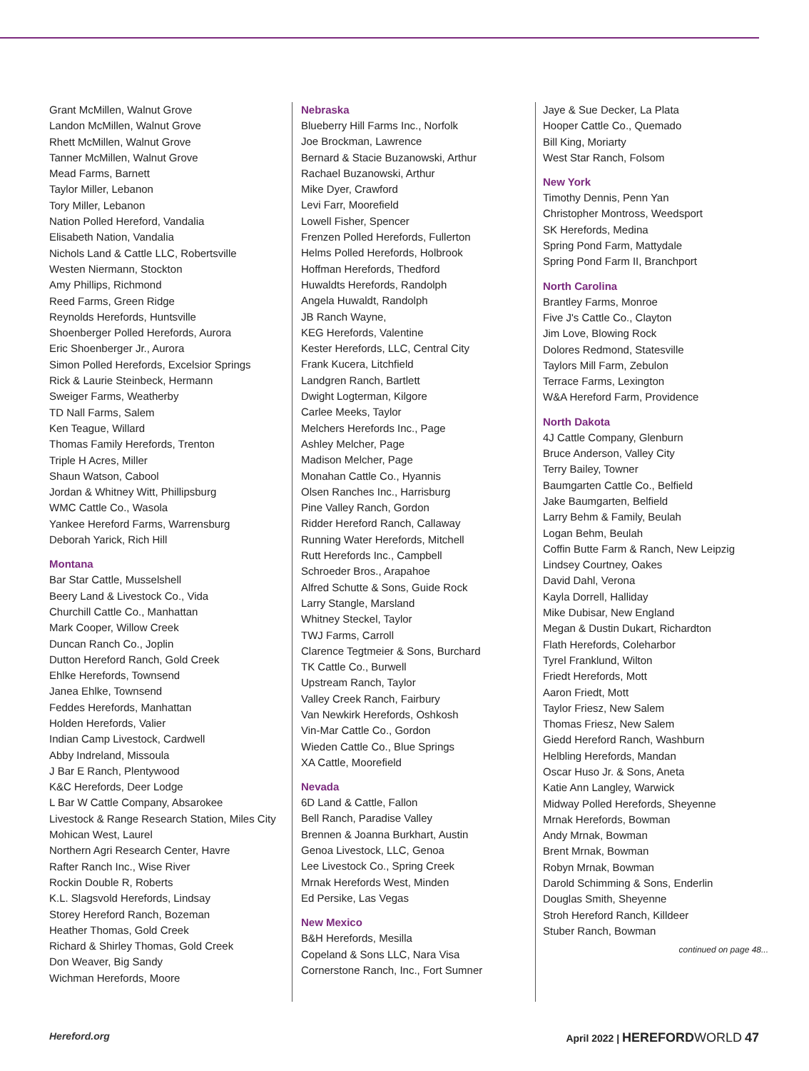Grant McMillen, Walnut Grove
Landon McMillen, Walnut Grove
Rhett McMillen, Walnut Grove
Tanner McMillen, Walnut Grove
Mead Farms, Barnett
Taylor Miller, Lebanon
Tory Miller, Lebanon
Nation Polled Hereford, Vandalia
Elisabeth Nation, Vandalia
Nichols Land & Cattle LLC, Robertsville
Westen Niermann, Stockton
Amy Phillips, Richmond
Reed Farms, Green Ridge
Reynolds Herefords, Huntsville
Shoenberger Polled Herefords, Aurora
Eric Shoenberger Jr., Aurora
Simon Polled Herefords, Excelsior Springs
Rick & Laurie Steinbeck, Hermann
Sweiger Farms, Weatherby
TD Nall Farms, Salem
Ken Teague, Willard
Thomas Family Herefords, Trenton
Triple H Acres, Miller
Shaun Watson, Cabool
Jordan & Whitney Witt, Phillipsburg
WMC Cattle Co., Wasola
Yankee Hereford Farms, Warrensburg
Deborah Yarick, Rich Hill
Montana
Bar Star Cattle, Musselshell
Beery Land & Livestock Co., Vida
Churchill Cattle Co., Manhattan
Mark Cooper, Willow Creek
Duncan Ranch Co., Joplin
Dutton Hereford Ranch, Gold Creek
Ehlke Herefords, Townsend
Janea Ehlke, Townsend
Feddes Herefords, Manhattan
Holden Herefords, Valier
Indian Camp Livestock, Cardwell
Abby Indreland, Missoula
J Bar E Ranch, Plentywood
K&C Herefords, Deer Lodge
L Bar W Cattle Company, Absarokee
Livestock & Range Research Station, Miles City
Mohican West, Laurel
Northern Agri Research Center, Havre
Rafter Ranch Inc., Wise River
Rockin Double R, Roberts
K.L. Slagsvold Herefords, Lindsay
Storey Hereford Ranch, Bozeman
Heather Thomas, Gold Creek
Richard & Shirley Thomas, Gold Creek
Don Weaver, Big Sandy
Wichman Herefords, Moore
Nebraska
Blueberry Hill Farms Inc., Norfolk
Joe Brockman, Lawrence
Bernard & Stacie Buzanowski, Arthur
Rachael Buzanowski, Arthur
Mike Dyer, Crawford
Levi Farr, Moorefield
Lowell Fisher, Spencer
Frenzen Polled Herefords, Fullerton
Helms Polled Herefords, Holbrook
Hoffman Herefords, Thedford
Huwaldts Herefords, Randolph
Angela Huwaldt, Randolph
JB Ranch Wayne,
KEG Herefords, Valentine
Kester Herefords, LLC, Central City
Frank Kucera, Litchfield
Landgren Ranch, Bartlett
Dwight Logterman, Kilgore
Carlee Meeks, Taylor
Melchers Herefords Inc., Page
Ashley Melcher, Page
Madison Melcher, Page
Monahan Cattle Co., Hyannis
Olsen Ranches Inc., Harrisburg
Pine Valley Ranch, Gordon
Ridder Hereford Ranch, Callaway
Running Water Herefords, Mitchell
Rutt Herefords Inc., Campbell
Schroeder Bros., Arapahoe
Alfred Schutte & Sons, Guide Rock
Larry Stangle, Marsland
Whitney Steckel, Taylor
TWJ Farms, Carroll
Clarence Tegtmeier & Sons, Burchard
TK Cattle Co., Burwell
Upstream Ranch, Taylor
Valley Creek Ranch, Fairbury
Van Newkirk Herefords, Oshkosh
Vin-Mar Cattle Co., Gordon
Wieden Cattle Co., Blue Springs
XA Cattle, Moorefield
Nevada
6D Land & Cattle, Fallon
Bell Ranch, Paradise Valley
Brennen & Joanna Burkhart, Austin
Genoa Livestock, LLC, Genoa
Lee Livestock Co., Spring Creek
Mrnak Herefords West, Minden
Ed Persike, Las Vegas
New Mexico
B&H Herefords, Mesilla
Copeland & Sons LLC, Nara Visa
Cornerstone Ranch, Inc., Fort Sumner
Jaye & Sue Decker, La Plata
Hooper Cattle Co., Quemado
Bill King, Moriarty
West Star Ranch, Folsom
New York
Timothy Dennis, Penn Yan
Christopher Montross, Weedsport
SK Herefords, Medina
Spring Pond Farm, Mattydale
Spring Pond Farm II, Branchport
North Carolina
Brantley Farms, Monroe
Five J's Cattle Co., Clayton
Jim Love, Blowing Rock
Dolores Redmond, Statesville
Taylors Mill Farm, Zebulon
Terrace Farms, Lexington
W&A Hereford Farm, Providence
North Dakota
4J Cattle Company, Glenburn
Bruce Anderson, Valley City
Terry Bailey, Towner
Baumgarten Cattle Co., Belfield
Jake Baumgarten, Belfield
Larry Behm & Family, Beulah
Logan Behm, Beulah
Coffin Butte Farm & Ranch, New Leipzig
Lindsey Courtney, Oakes
David Dahl, Verona
Kayla Dorrell, Halliday
Mike Dubisar, New England
Megan & Dustin Dukart, Richardton
Flath Herefords, Coleharbor
Tyrel Franklund, Wilton
Friedt Herefords, Mott
Aaron Friedt, Mott
Taylor Friesz, New Salem
Thomas Friesz, New Salem
Giedd Hereford Ranch, Washburn
Helbling Herefords, Mandan
Oscar Huso Jr. & Sons, Aneta
Katie Ann Langley, Warwick
Midway Polled Herefords, Sheyenne
Mrnak Herefords, Bowman
Andy Mrnak, Bowman
Brent Mrnak, Bowman
Robyn Mrnak, Bowman
Darold Schimming & Sons, Enderlin
Douglas Smith, Sheyenne
Stroh Hereford Ranch, Killdeer
Stuber Ranch, Bowman
continued on page 48...
Hereford.org April 2022 | HEREFORD WORLD 47